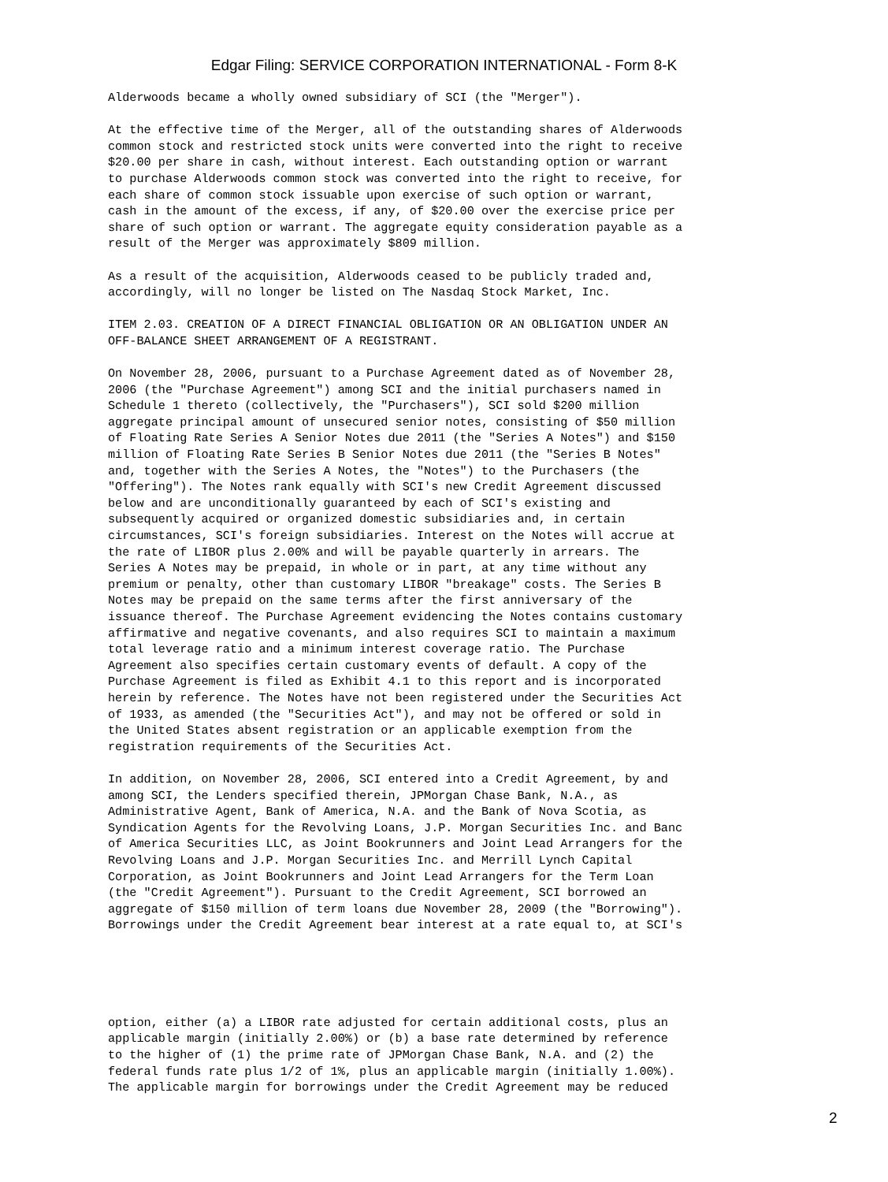Edgar Filing: SERVICE CORPORATION INTERNATIONAL - Form 8-K
Alderwoods became a wholly owned subsidiary of SCI (the "Merger").
At the effective time of the Merger, all of the outstanding shares of Alderwoods
common stock and restricted stock units were converted into the right to receive
$20.00 per share in cash, without interest. Each outstanding option or warrant
to purchase Alderwoods common stock was converted into the right to receive, for
each share of common stock issuable upon exercise of such option or warrant,
cash in the amount of the excess, if any, of $20.00 over the exercise price per
share of such option or warrant. The aggregate equity consideration payable as a
result of the Merger was approximately $809 million.
As a result of the acquisition, Alderwoods ceased to be publicly traded and,
accordingly, will no longer be listed on The Nasdaq Stock Market, Inc.
ITEM 2.03. CREATION OF A DIRECT FINANCIAL OBLIGATION OR AN OBLIGATION UNDER AN
OFF-BALANCE SHEET ARRANGEMENT OF A REGISTRANT.
On November 28, 2006, pursuant to a Purchase Agreement dated as of November 28,
2006 (the "Purchase Agreement") among SCI and the initial purchasers named in
Schedule 1 thereto (collectively, the "Purchasers"), SCI sold $200 million
aggregate principal amount of unsecured senior notes, consisting of $50 million
of Floating Rate Series A Senior Notes due 2011 (the "Series A Notes") and $150
million of Floating Rate Series B Senior Notes due 2011 (the "Series B Notes"
and, together with the Series A Notes, the "Notes") to the Purchasers (the
"Offering"). The Notes rank equally with SCI's new Credit Agreement discussed
below and are unconditionally guaranteed by each of SCI's existing and
subsequently acquired or organized domestic subsidiaries and, in certain
circumstances, SCI's foreign subsidiaries. Interest on the Notes will accrue at
the rate of LIBOR plus 2.00% and will be payable quarterly in arrears. The
Series A Notes may be prepaid, in whole or in part, at any time without any
premium or penalty, other than customary LIBOR "breakage" costs. The Series B
Notes may be prepaid on the same terms after the first anniversary of the
issuance thereof. The Purchase Agreement evidencing the Notes contains customary
affirmative and negative covenants, and also requires SCI to maintain a maximum
total leverage ratio and a minimum interest coverage ratio. The Purchase
Agreement also specifies certain customary events of default. A copy of the
Purchase Agreement is filed as Exhibit 4.1 to this report and is incorporated
herein by reference. The Notes have not been registered under the Securities Act
of 1933, as amended (the "Securities Act"), and may not be offered or sold in
the United States absent registration or an applicable exemption from the
registration requirements of the Securities Act.
In addition, on November 28, 2006, SCI entered into a Credit Agreement, by and
among SCI, the Lenders specified therein, JPMorgan Chase Bank, N.A., as
Administrative Agent, Bank of America, N.A. and the Bank of Nova Scotia, as
Syndication Agents for the Revolving Loans, J.P. Morgan Securities Inc. and Banc
of America Securities LLC, as Joint Bookrunners and Joint Lead Arrangers for the
Revolving Loans and J.P. Morgan Securities Inc. and Merrill Lynch Capital
Corporation, as Joint Bookrunners and Joint Lead Arrangers for the Term Loan
(the "Credit Agreement"). Pursuant to the Credit Agreement, SCI borrowed an
aggregate of $150 million of term loans due November 28, 2009 (the "Borrowing").
Borrowings under the Credit Agreement bear interest at a rate equal to, at SCI's
option, either (a) a LIBOR rate adjusted for certain additional costs, plus an
applicable margin (initially 2.00%) or (b) a base rate determined by reference
to the higher of (1) the prime rate of JPMorgan Chase Bank, N.A. and (2) the
federal funds rate plus 1/2 of 1%, plus an applicable margin (initially 1.00%).
The applicable margin for borrowings under the Credit Agreement may be reduced
2